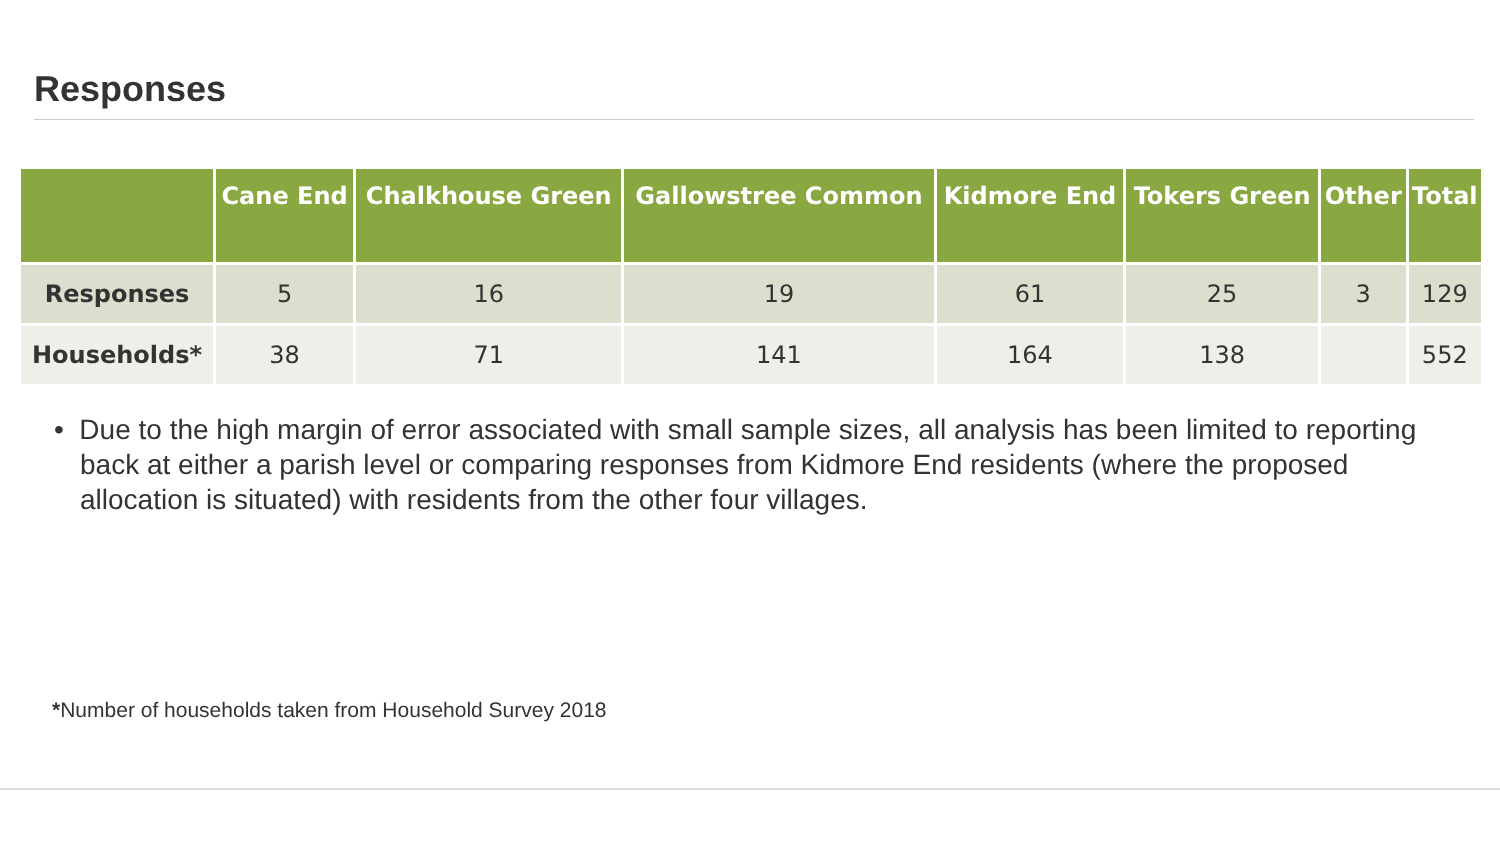Responses
| | Cane End | Chalkhouse Green | Gallowstree Common | Kidmore End | Tokers Green | Other | Total |
| --- | --- | --- | --- | --- | --- | --- | --- |
| Responses | 5 | 16 | 19 | 61 | 25 | 3 | 129 |
| Households* | 38 | 71 | 141 | 164 | 138 | | 552 |
• Due to the high margin of error associated with small sample sizes, all analysis has been limited to reporting back at either a parish level or comparing responses from Kidmore End residents (where the proposed allocation is situated) with residents from the other four villages.
*Number of households taken from Household Survey 2018